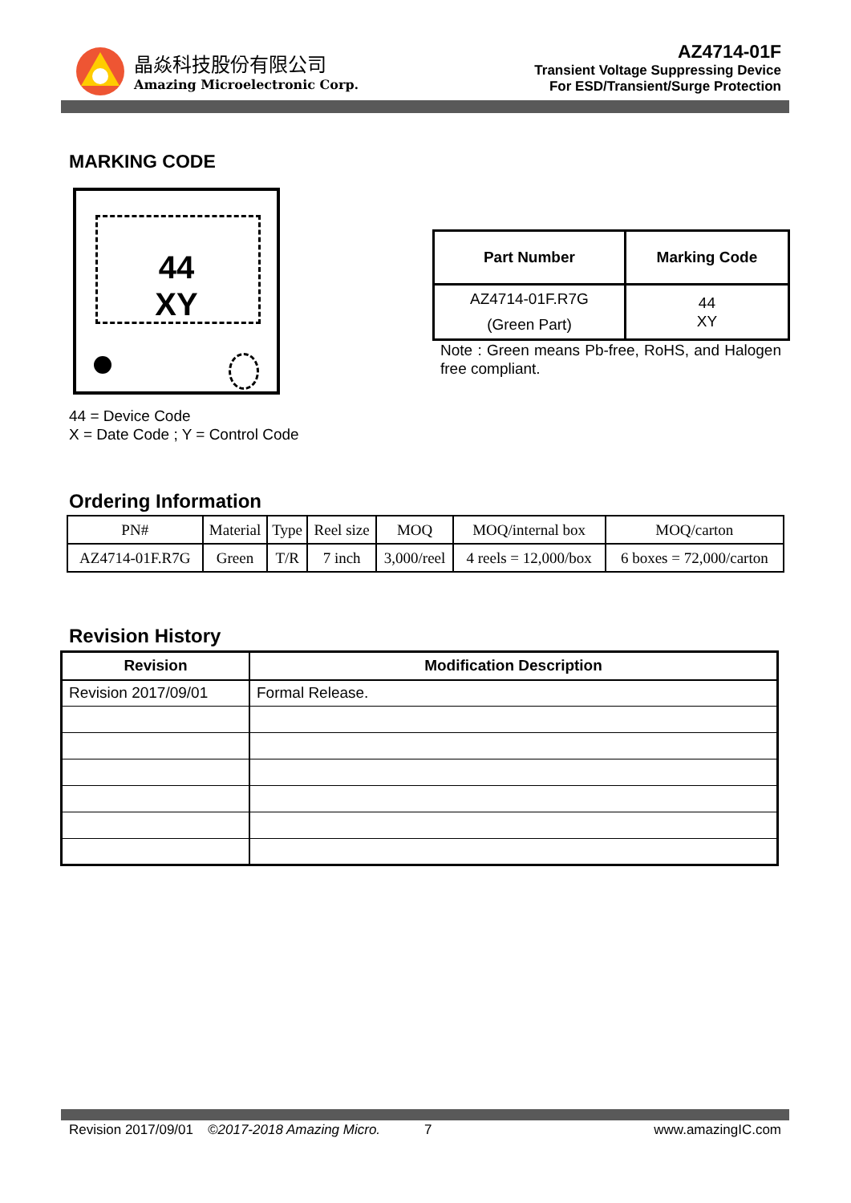晶焱科技股份有限公司
Amazing Microelectronic Corp.
AZ4714-01F
Transient Voltage Suppressing Device
For ESD/Transient/Surge Protection
MARKING CODE
44
XY
44 = Device Code
X = Date Code ; Y = Control Code
| Part Number | Marking Code |
| --- | --- |
| AZ4714-01F.R7G (Green Part) | 44 XY |
Note : Green means Pb-free, RoHS, and Halogen free compliant.
Ordering Information
| PN# | Material | Type | Reel size | MOQ | MOQ/internal box | MOQ/carton |
| AZ4714-01F.R7G | Green | T/R | 7 inch | 3,000/reel | 4 reels = 12,000/box | 6 boxes = 72,000/carton |
Revision History
| Revision | Modification Description |
| --- | --- |
| Revision 2017/09/01 | Formal Release. |
Revision 2017/09/01 ©2017-2018 Amazing Micro. 7 www.amazingIC.com